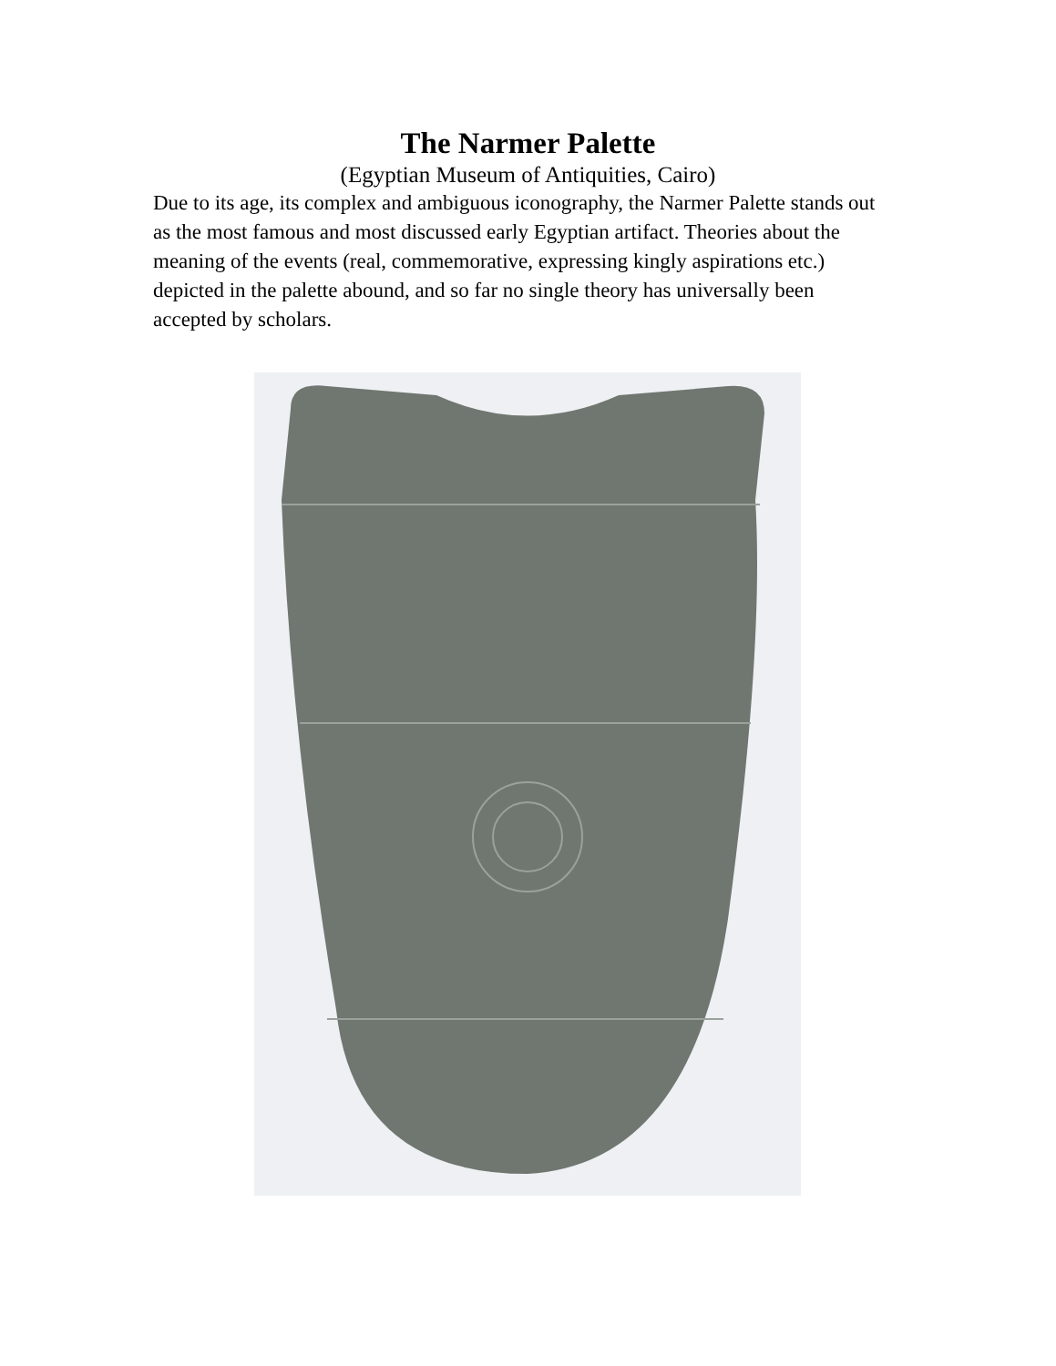The Narmer Palette
(Egyptian Museum of Antiquities, Cairo)
Due to its age, its complex and ambiguous iconography, the Narmer Palette stands out as the most famous and most discussed early Egyptian artifact. Theories about the meaning of the events (real, commemorative, expressing kingly aspirations etc.) depicted in the palette abound, and so far no single theory has universally been accepted by scholars.